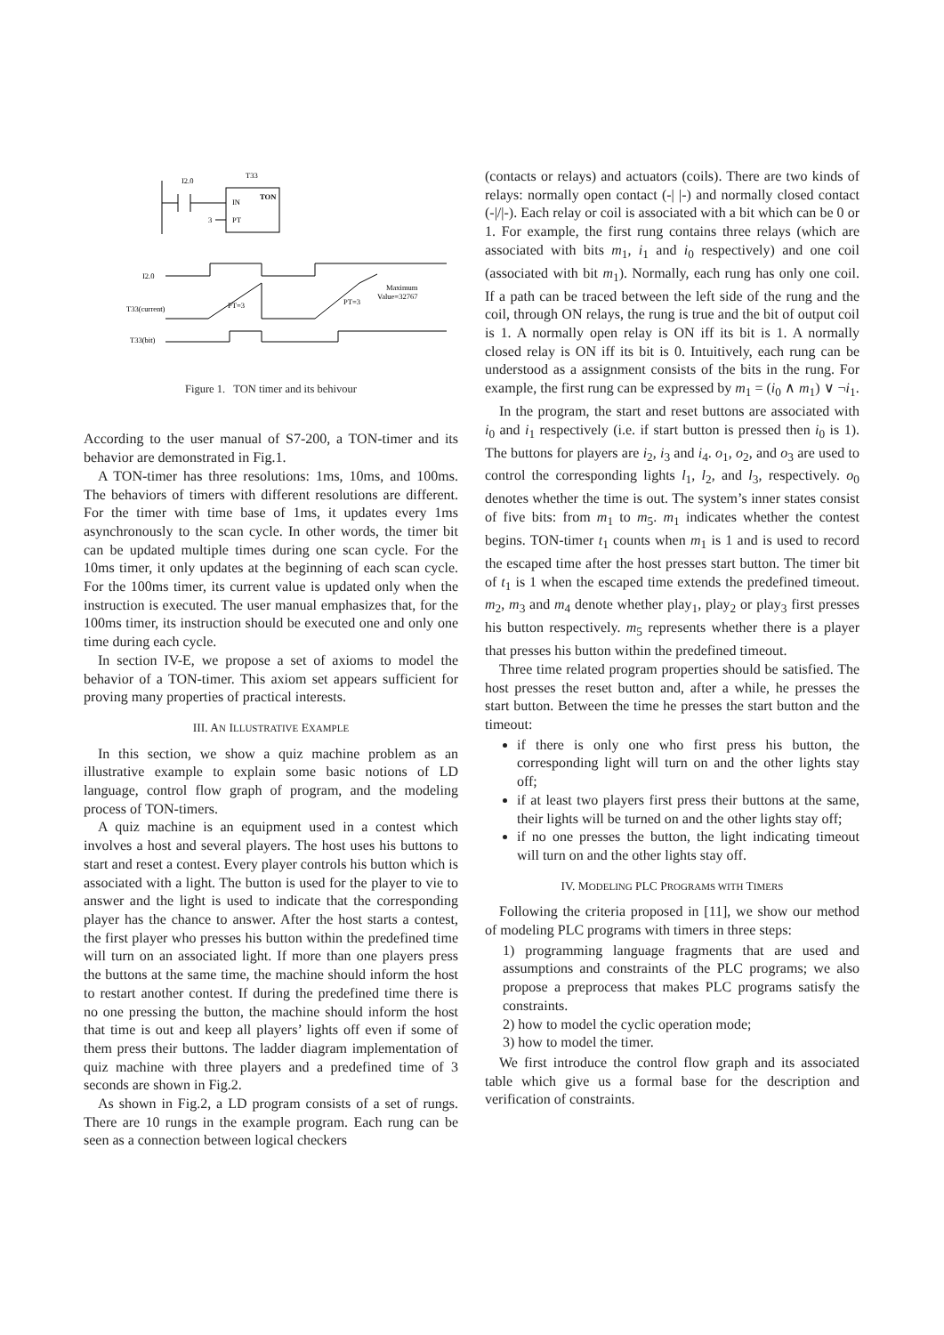I2.0
T33
IN
TON
PT
3
I2.0
T33(current)
PT=3
PT=3
Maximum
Value=32767
T33(bit)
Figure 1. TON timer and its behivour
According to the user manual of S7-200, a TON-timer and its behavior are demonstrated in Fig.1.
A TON-timer has three resolutions: 1ms, 10ms, and 100ms. The behaviors of timers with different resolutions are different. For the timer with time base of 1ms, it updates every 1ms asynchronously to the scan cycle. In other words, the timer bit can be updated multiple times during one scan cycle. For the 10ms timer, it only updates at the beginning of each scan cycle. For the 100ms timer, its current value is updated only when the instruction is executed. The user manual emphasizes that, for the 100ms timer, its instruction should be executed one and only one time during each cycle.
In section IV-E, we propose a set of axioms to model the behavior of a TON-timer. This axiom set appears sufficient for proving many properties of practical interests.
III. AN ILLUSTRATIVE EXAMPLE
In this section, we show a quiz machine problem as an illustrative example to explain some basic notions of LD language, control flow graph of program, and the modeling process of TON-timers.
A quiz machine is an equipment used in a contest which involves a host and several players. The host uses his buttons to start and reset a contest. Every player controls his button which is associated with a light. The button is used for the player to vie to answer and the light is used to indicate that the corresponding player has the chance to answer. After the host starts a contest, the first player who presses his button within the predefined time will turn on an associated light. If more than one players press the buttons at the same time, the machine should inform the host to restart another contest. If during the predefined time there is no one pressing the button, the machine should inform the host that time is out and keep all players’ lights off even if some of them press their buttons. The ladder diagram implementation of quiz machine with three players and a predefined time of 3 seconds are shown in Fig.2.
As shown in Fig.2, a LD program consists of a set of rungs. There are 10 rungs in the example program. Each rung can be seen as a connection between logical checkers
(contacts or relays) and actuators (coils). There are two kinds of relays: normally open contact (-| |-) and normally closed contact (-|/|-). Each relay or coil is associated with a bit which can be 0 or 1. For example, the first rung contains three relays (which are associated with bits m<sub>1</sub>, i<sub>1</sub> and i<sub>0</sub> respectively) and one coil (associated with bit m<sub>1</sub>). Normally, each rung has only one coil. If a path can be traced between the left side of the rung and the coil, through ON relays, the rung is true and the bit of output coil is 1. A normally open relay is ON iff its bit is 1. A normally closed relay is ON iff its bit is 0. Intuitively, each rung can be understood as a assignment consists of the bits in the rung. For example, the first rung can be expressed by m<sub>1</sub> = (i<sub>0</sub> ∧ m<sub>1</sub>) ∨ ¬i<sub>1</sub>.
In the program, the start and reset buttons are associated with i<sub>0</sub> and i<sub>1</sub> respectively (i.e. if start button is pressed then i<sub>0</sub> is 1). The buttons for players are i<sub>2</sub>, i<sub>3</sub> and i<sub>4</sub>. o<sub>1</sub>, o<sub>2</sub>, and o<sub>3</sub> are used to control the corresponding lights l<sub>1</sub>, l<sub>2</sub>, and l<sub>3</sub>, respectively. o<sub>0</sub> denotes whether the time is out. The system’s inner states consist of five bits: from m<sub>1</sub> to m<sub>5</sub>. m<sub>1</sub> indicates whether the contest begins. TON-timer t<sub>1</sub> counts when m<sub>1</sub> is 1 and is used to record the escaped time after the host presses start button. The timer bit of t<sub>1</sub> is 1 when the escaped time extends the predefined timeout. m<sub>2</sub>, m<sub>3</sub> and m<sub>4</sub> denote whether play<sub>1</sub>, play<sub>2</sub> or play<sub>3</sub> first presses his button respectively. m<sub>5</sub> represents whether there is a player that presses his button within the predefined timeout.
Three time related program properties should be satisfied. The host presses the reset button and, after a while, he presses the start button. Between the time he presses the start button and the timeout:
if there is only one who first press his button, the corresponding light will turn on and the other lights stay off;
if at least two players first press their buttons at the same, their lights will be turned on and the other lights stay off;
if no one presses the button, the light indicating timeout will turn on and the other lights stay off.
IV. MODELING PLC PROGRAMS WITH TIMERS
Following the criteria proposed in [11], we show our method of modeling PLC programs with timers in three steps:
1) programming language fragments that are used and assumptions and constraints of the PLC programs; we also propose a preprocess that makes PLC programs satisfy the constraints.
2) how to model the cyclic operation mode;
3) how to model the timer.
We first introduce the control flow graph and its associated table which give us a formal base for the description and verification of constraints.